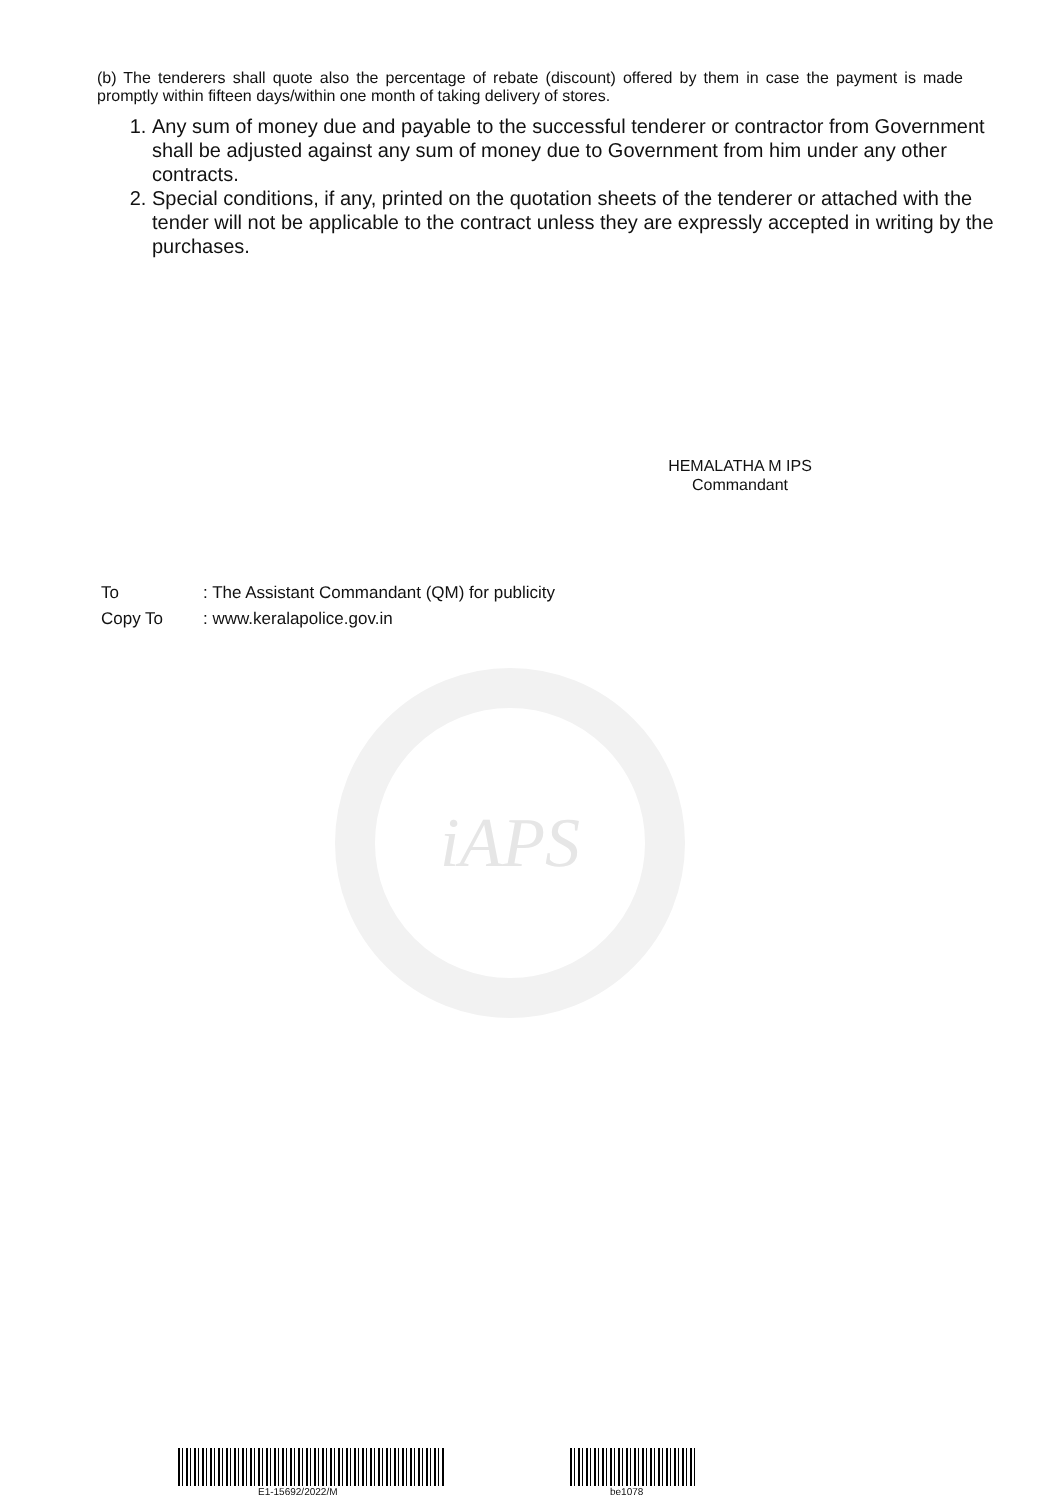iAPS
(b) The tenderers shall quote also the percentage of rebate (discount) offered by them in case the payment is made promptly within fifteen days/within one month of taking delivery of stores.
1. Any sum of money due and payable to the successful tenderer or contractor from Government shall be adjusted against any sum of money due to Government from him under any other contracts.
2. Special conditions, if any, printed on the quotation sheets of the tenderer or attached with the tender will not be applicable to the contract unless they are expressly accepted in writing by the purchases.
HEMALATHA M IPS
Commandant
To: The Assistant Commandant (QM) for publicity
Copy To: www.keralapolice.gov.in
E1-15692/2022/M be1078